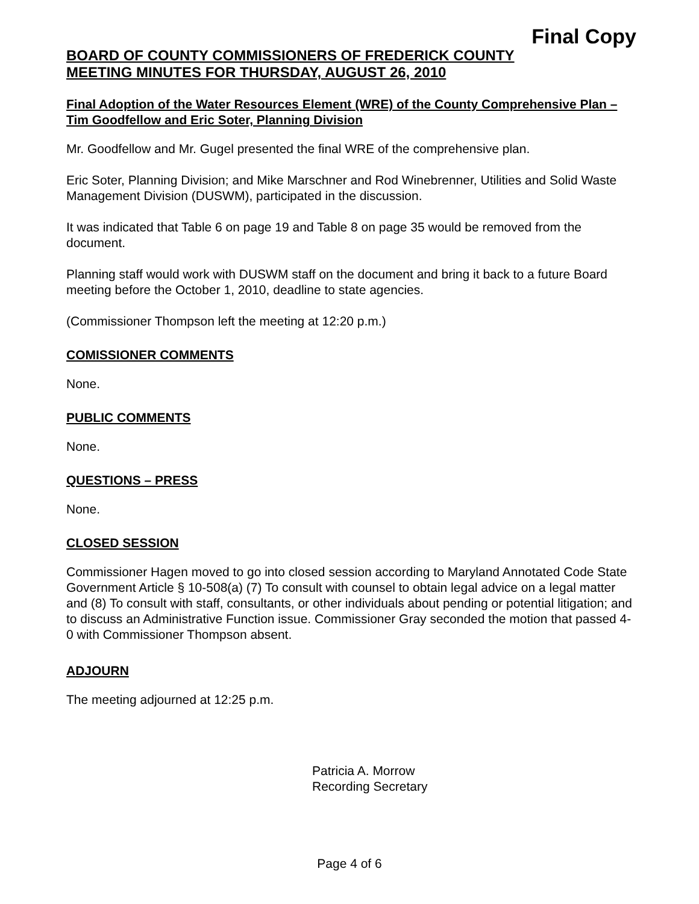Final Copy
BOARD OF COUNTY COMMISSIONERS OF FREDERICK COUNTY
MEETING MINUTES FOR THURSDAY, AUGUST 26, 2010
Final Adoption of the Water Resources Element (WRE) of the County Comprehensive Plan – Tim Goodfellow and Eric Soter, Planning Division
Mr. Goodfellow and Mr. Gugel presented the final WRE of the comprehensive plan.
Eric Soter, Planning Division; and Mike Marschner and Rod Winebrenner, Utilities and Solid Waste Management Division (DUSWM), participated in the discussion.
It was indicated that Table 6 on page 19 and Table 8 on page 35 would be removed from the document.
Planning staff would work with DUSWM staff on the document and bring it back to a future Board meeting before the October 1, 2010, deadline to state agencies.
(Commissioner Thompson left the meeting at 12:20 p.m.)
COMISSIONER COMMENTS
None.
PUBLIC COMMENTS
None.
QUESTIONS – PRESS
None.
CLOSED SESSION
Commissioner Hagen moved to go into closed session according to Maryland Annotated Code State Government Article § 10-508(a) (7) To consult with counsel to obtain legal advice on a legal matter and (8) To consult with staff, consultants, or other individuals about pending or potential litigation; and to discuss an Administrative Function issue. Commissioner Gray seconded the motion that passed 4-0 with Commissioner Thompson absent.
ADJOURN
The meeting adjourned at 12:25 p.m.
Patricia A. Morrow
Recording Secretary
Page 4 of 6